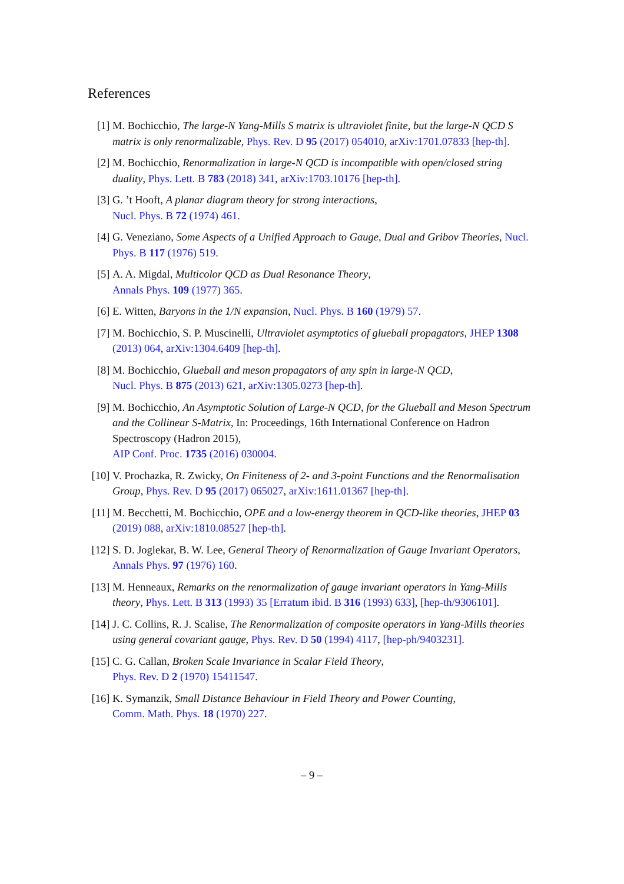References
[1] M. Bochicchio, The large-N Yang-Mills S matrix is ultraviolet finite, but the large-N QCD S matrix is only renormalizable, Phys. Rev. D 95 (2017) 054010, arXiv:1701.07833 [hep-th].
[2] M. Bochicchio, Renormalization in large-N QCD is incompatible with open/closed string duality, Phys. Lett. B 783 (2018) 341, arXiv:1703.10176 [hep-th].
[3] G. ’t Hooft, A planar diagram theory for strong interactions,
Nucl. Phys. B 72 (1974) 461.
[4] G. Veneziano, Some Aspects of a Unified Approach to Gauge, Dual and Gribov Theories, Nucl. Phys. B 117 (1976) 519.
[5] A. A. Migdal, Multicolor QCD as Dual Resonance Theory,
Annals Phys. 109 (1977) 365.
[6] E. Witten, Baryons in the 1/N expansion, Nucl. Phys. B 160 (1979) 57.
[7] M. Bochicchio, S. P. Muscinelli, Ultraviolet asymptotics of glueball propagators, JHEP 1308 (2013) 064, arXiv:1304.6409 [hep-th].
[8] M. Bochicchio, Glueball and meson propagators of any spin in large-N QCD,
Nucl. Phys. B 875 (2013) 621, arXiv:1305.0273 [hep-th].
[9] M. Bochicchio, An Asymptotic Solution of Large-N QCD, for the Glueball and Meson Spectrum and the Collinear S-Matrix, In: Proceedings, 16th International Conference on Hadron Spectroscopy (Hadron 2015),
AIP Conf. Proc. 1735 (2016) 030004.
[10] V. Prochazka, R. Zwicky, On Finiteness of 2- and 3-point Functions and the Renormalisation Group, Phys. Rev. D 95 (2017) 065027, arXiv:1611.01367 [hep-th].
[11] M. Becchetti, M. Bochicchio, OPE and a low-energy theorem in QCD-like theories, JHEP 03 (2019) 088, arXiv:1810.08527 [hep-th].
[12] S. D. Joglekar, B. W. Lee, General Theory of Renormalization of Gauge Invariant Operators, Annals Phys. 97 (1976) 160.
[13] M. Henneaux, Remarks on the renormalization of gauge invariant operators in Yang-Mills theory, Phys. Lett. B 313 (1993) 35 [Erratum ibid. B 316 (1993) 633], [hep-th/9306101].
[14] J. C. Collins, R. J. Scalise, The Renormalization of composite operators in Yang-Mills theories using general covariant gauge, Phys. Rev. D 50 (1994) 4117, [hep-ph/9403231].
[15] C. G. Callan, Broken Scale Invariance in Scalar Field Theory,
Phys. Rev. D 2 (1970) 15411547.
[16] K. Symanzik, Small Distance Behaviour in Field Theory and Power Counting,
Comm. Math. Phys. 18 (1970) 227.
– 9 –